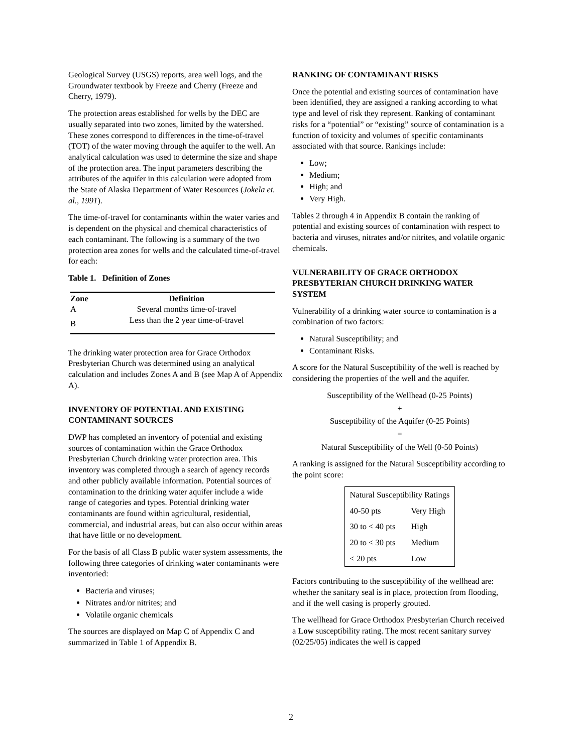Geological Survey (USGS) reports, area well logs, and the Groundwater textbook by Freeze and Cherry (Freeze and Cherry, 1979).
The protection areas established for wells by the DEC are usually separated into two zones, limited by the watershed. These zones correspond to differences in the time-of-travel (TOT) of the water moving through the aquifer to the well. An analytical calculation was used to determine the size and shape of the protection area. The input parameters describing the attributes of the aquifer in this calculation were adopted from the State of Alaska Department of Water Resources (Jokela et. al., 1991).
The time-of-travel for contaminants within the water varies and is dependent on the physical and chemical characteristics of each contaminant. The following is a summary of the two protection area zones for wells and the calculated time-of-travel for each:
Table 1. Definition of Zones
| Zone | Definition |
| --- | --- |
| A | Several months time-of-travel |
| B | Less than the 2 year time-of-travel |
The drinking water protection area for Grace Orthodox Presbyterian Church was determined using an analytical calculation and includes Zones A and B (see Map A of Appendix A).
INVENTORY OF POTENTIAL AND EXISTING CONTAMINANT SOURCES
DWP has completed an inventory of potential and existing sources of contamination within the Grace Orthodox Presbyterian Church drinking water protection area. This inventory was completed through a search of agency records and other publicly available information. Potential sources of contamination to the drinking water aquifer include a wide range of categories and types. Potential drinking water contaminants are found within agricultural, residential, commercial, and industrial areas, but can also occur within areas that have little or no development.
For the basis of all Class B public water system assessments, the following three categories of drinking water contaminants were inventoried:
Bacteria and viruses;
Nitrates and/or nitrites; and
Volatile organic chemicals
The sources are displayed on Map C of Appendix C and summarized in Table 1 of Appendix B.
RANKING OF CONTAMINANT RISKS
Once the potential and existing sources of contamination have been identified, they are assigned a ranking according to what type and level of risk they represent. Ranking of contaminant risks for a “potential” or “existing” source of contamination is a function of toxicity and volumes of specific contaminants associated with that source. Rankings include:
Low;
Medium;
High; and
Very High.
Tables 2 through 4 in Appendix B contain the ranking of potential and existing sources of contamination with respect to bacteria and viruses, nitrates and/or nitrites, and volatile organic chemicals.
VULNERABILITY OF GRACE ORTHODOX PRESBYTERIAN CHURCH DRINKING WATER SYSTEM
Vulnerability of a drinking water source to contamination is a combination of two factors:
Natural Susceptibility; and
Contaminant Risks.
A score for the Natural Susceptibility of the well is reached by considering the properties of the well and the aquifer.
Susceptibility of the Wellhead (0-25 Points)
+
Susceptibility of the Aquifer (0-25 Points)
=
Natural Susceptibility of the Well (0-50 Points)
A ranking is assigned for the Natural Susceptibility according to the point score:
| Natural Susceptibility Ratings | |
| 40-50 pts | Very High |
| 30 to < 40 pts | High |
| 20 to < 30 pts | Medium |
| < 20 pts | Low |
Factors contributing to the susceptibility of the wellhead are: whether the sanitary seal is in place, protection from flooding, and if the well casing is properly grouted.
The wellhead for Grace Orthodox Presbyterian Church received a Low susceptibility rating. The most recent sanitary survey (02/25/05) indicates the well is capped
2